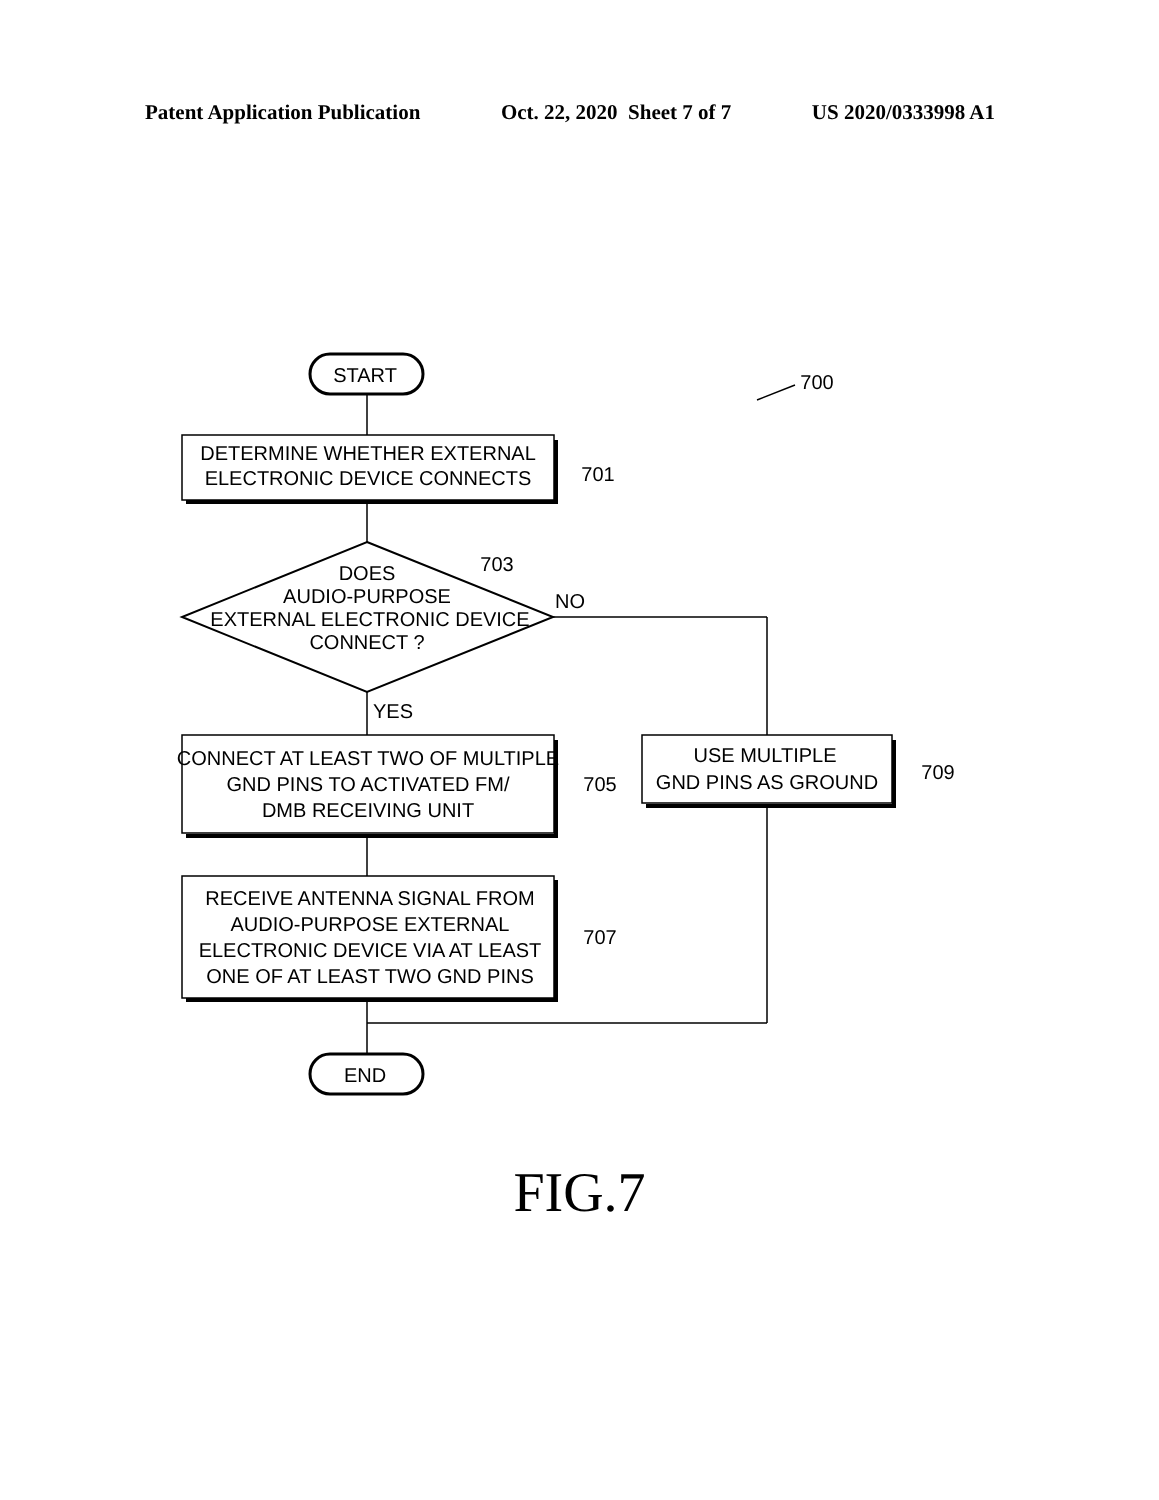Patent Application Publication Oct. 22, 2020 Sheet 7 of 7 US 2020/0333998 A1
START
DETERMINE WHETHER EXTERNAL
ELECTRONIC DEVICE CONNECTS
701
DOES
AUDIO-PURPOSE
EXTERNAL ELECTRONIC DEVICE
CONNECT ?
703
NO
YES
CONNECT AT LEAST TWO OF MULTIPLE
GND PINS TO ACTIVATED FM/
DMB RECEIVING UNIT
705
USE MULTIPLE
GND PINS AS GROUND
709
RECEIVE ANTENNA SIGNAL FROM
AUDIO-PURPOSE EXTERNAL
ELECTRONIC DEVICE VIA AT LEAST
ONE OF AT LEAST TWO GND PINS
707
END
700
FIG.7